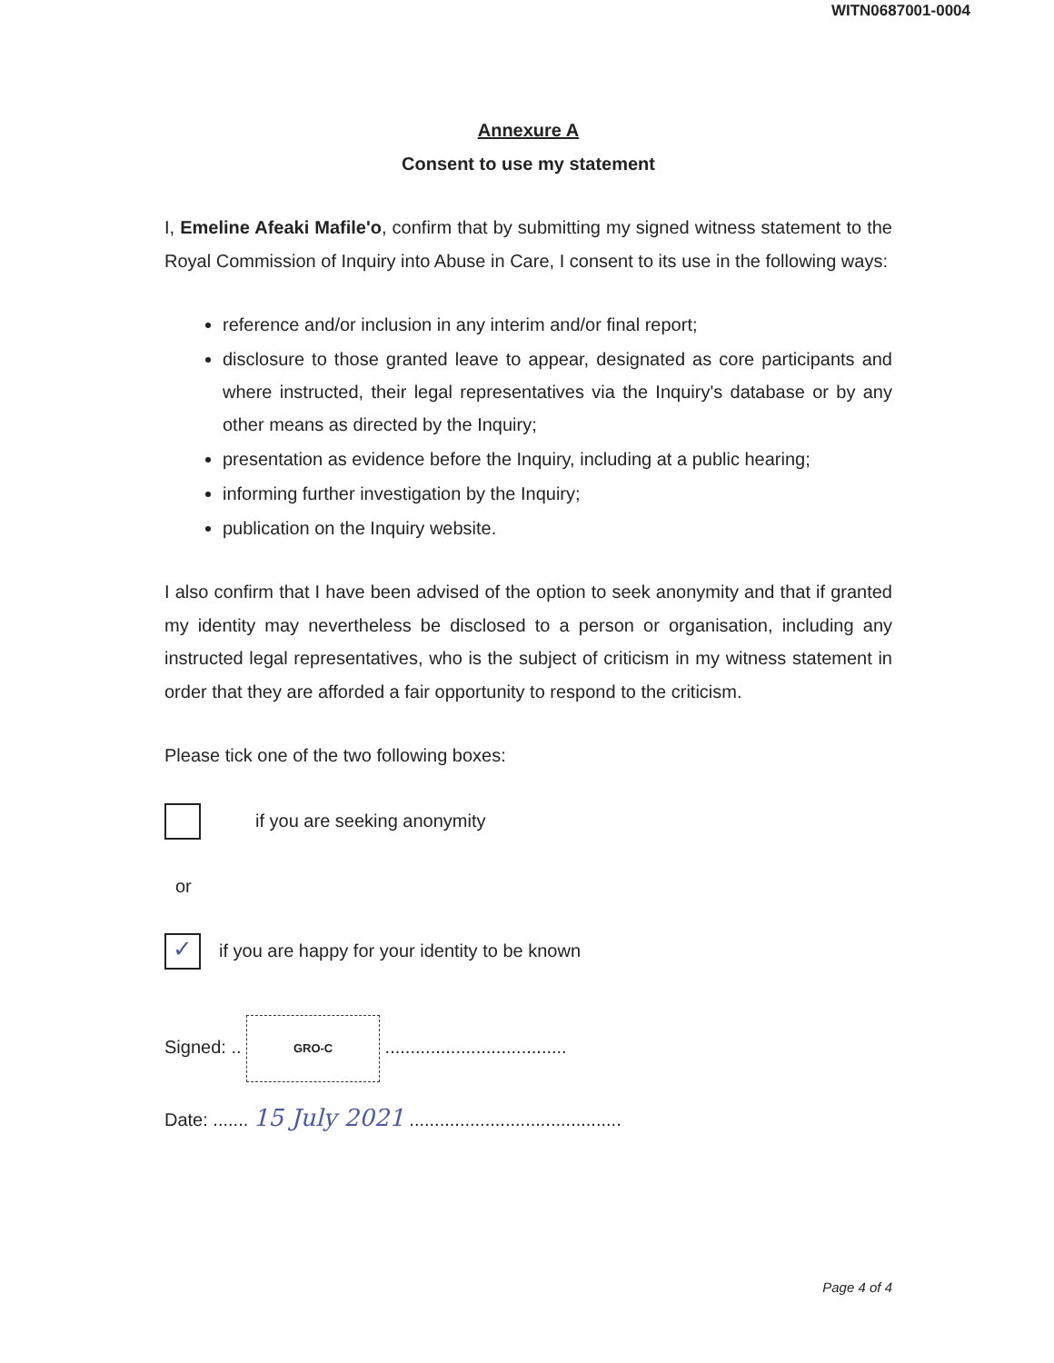WITN0687001-0004
Annexure A
Consent to use my statement
I, Emeline Afeaki Mafile'o, confirm that by submitting my signed witness statement to the Royal Commission of Inquiry into Abuse in Care, I consent to its use in the following ways:
reference and/or inclusion in any interim and/or final report;
disclosure to those granted leave to appear, designated as core participants and where instructed, their legal representatives via the Inquiry's database or by any other means as directed by the Inquiry;
presentation as evidence before the Inquiry, including at a public hearing;
informing further investigation by the Inquiry;
publication on the Inquiry website.
I also confirm that I have been advised of the option to seek anonymity and that if granted my identity may nevertheless be disclosed to a person or organisation, including any instructed legal representatives, who is the subject of criticism in my witness statement in order that they are afforded a fair opportunity to respond to the criticism.
Please tick one of the two following boxes:
if you are seeking anonymity
or
✓
if you are happy for your identity to be known
Signed: .. GRO-C ....................................
Date: ....... 15 July 2021 ..........................................
Page 4 of 4